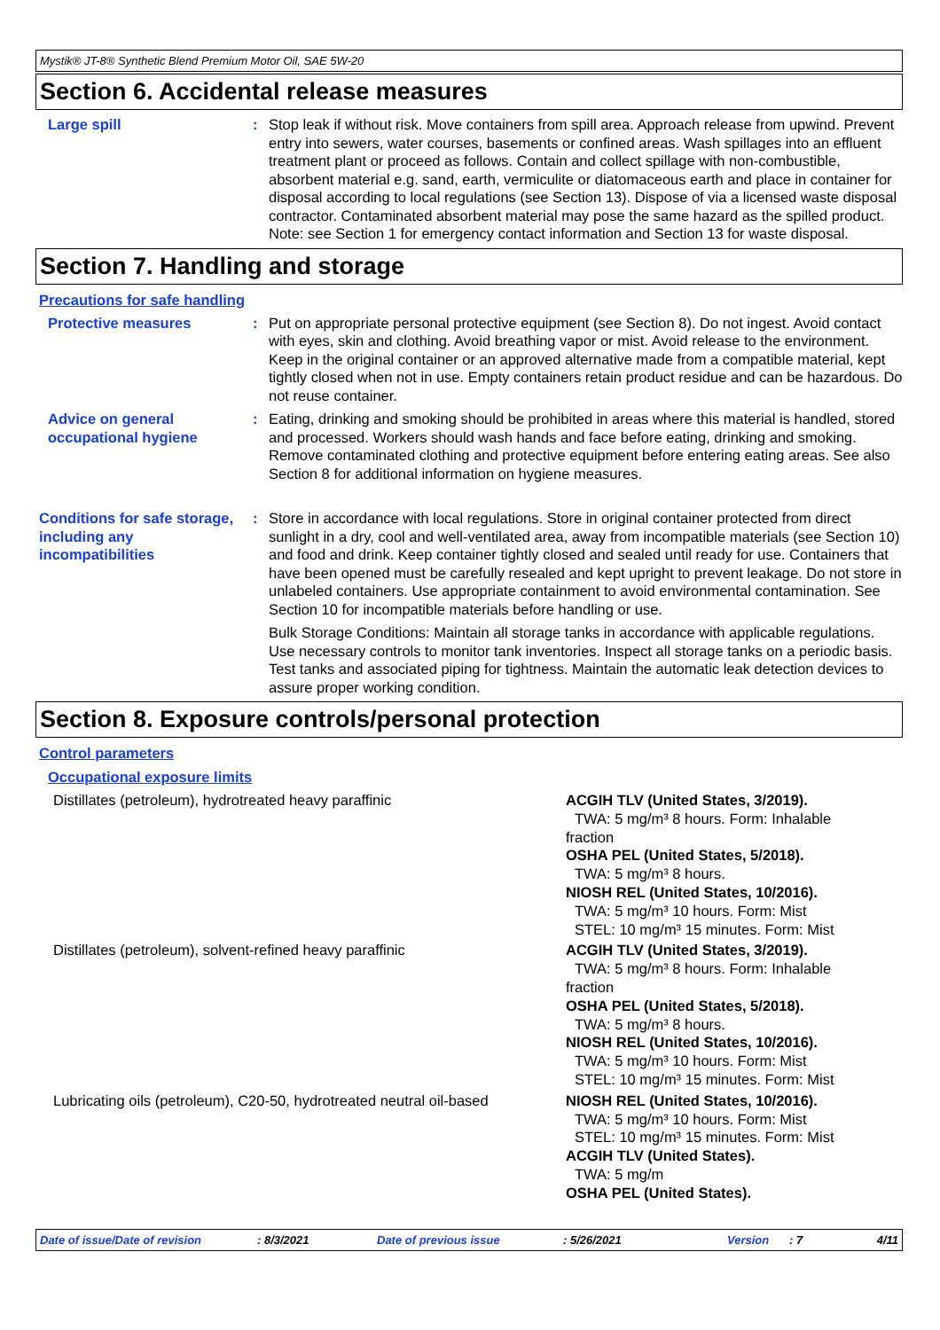Mystik® JT-8® Synthetic Blend Premium Motor Oil, SAE 5W-20
Section 6. Accidental release measures
Large spill : Stop leak if without risk. Move containers from spill area. Approach release from upwind. Prevent entry into sewers, water courses, basements or confined areas. Wash spillages into an effluent treatment plant or proceed as follows. Contain and collect spillage with non-combustible, absorbent material e.g. sand, earth, vermiculite or diatomaceous earth and place in container for disposal according to local regulations (see Section 13). Dispose of via a licensed waste disposal contractor. Contaminated absorbent material may pose the same hazard as the spilled product. Note: see Section 1 for emergency contact information and Section 13 for waste disposal.
Section 7. Handling and storage
Precautions for safe handling
Protective measures : Put on appropriate personal protective equipment (see Section 8). Do not ingest. Avoid contact with eyes, skin and clothing. Avoid breathing vapor or mist. Avoid release to the environment. Keep in the original container or an approved alternative made from a compatible material, kept tightly closed when not in use. Empty containers retain product residue and can be hazardous. Do not reuse container.
Advice on general occupational hygiene
: Eating, drinking and smoking should be prohibited in areas where this material is handled, stored and processed. Workers should wash hands and face before eating, drinking and smoking. Remove contaminated clothing and protective equipment before entering eating areas. See also Section 8 for additional information on hygiene measures.
Conditions for safe storage, including any incompatibilities
: Store in accordance with local regulations. Store in original container protected from direct sunlight in a dry, cool and well-ventilated area, away from incompatible materials (see Section 10) and food and drink. Keep container tightly closed and sealed until ready for use. Containers that have been opened must be carefully resealed and kept upright to prevent leakage. Do not store in unlabeled containers. Use appropriate containment to avoid environmental contamination. See Section 10 for incompatible materials before handling or use.
Bulk Storage Conditions: Maintain all storage tanks in accordance with applicable regulations. Use necessary controls to monitor tank inventories. Inspect all storage tanks on a periodic basis. Test tanks and associated piping for tightness. Maintain the automatic leak detection devices to assure proper working condition.
Section 8. Exposure controls/personal protection
Control parameters
Occupational exposure limits
| Distillates (petroleum), hydrotreated heavy paraffinic | ACGIH TLV (United States, 3/2019). TWA: 5 mg/m³ 8 hours. Form: Inhalable fraction OSHA PEL (United States, 5/2018). TWA: 5 mg/m³ 8 hours. NIOSH REL (United States, 10/2016). TWA: 5 mg/m³ 10 hours. Form: Mist STEL: 10 mg/m³ 15 minutes. Form: Mist |
| Distillates (petroleum), solvent-refined heavy paraffinic | ACGIH TLV (United States, 3/2019). TWA: 5 mg/m³ 8 hours. Form: Inhalable fraction OSHA PEL (United States, 5/2018). TWA: 5 mg/m³ 8 hours. NIOSH REL (United States, 10/2016). TWA: 5 mg/m³ 10 hours. Form: Mist STEL: 10 mg/m³ 15 minutes. Form: Mist |
| Lubricating oils (petroleum), C20-50, hydrotreated neutral oil-based | NIOSH REL (United States, 10/2016). TWA: 5 mg/m³ 10 hours. Form: Mist STEL: 10 mg/m³ 15 minutes. Form: Mist ACGIH TLV (United States). TWA: 5 mg/m OSHA PEL (United States). |
Date of issue/Date of revision : 8/3/2021 Date of previous issue : 5/26/2021 Version : 7 4/11